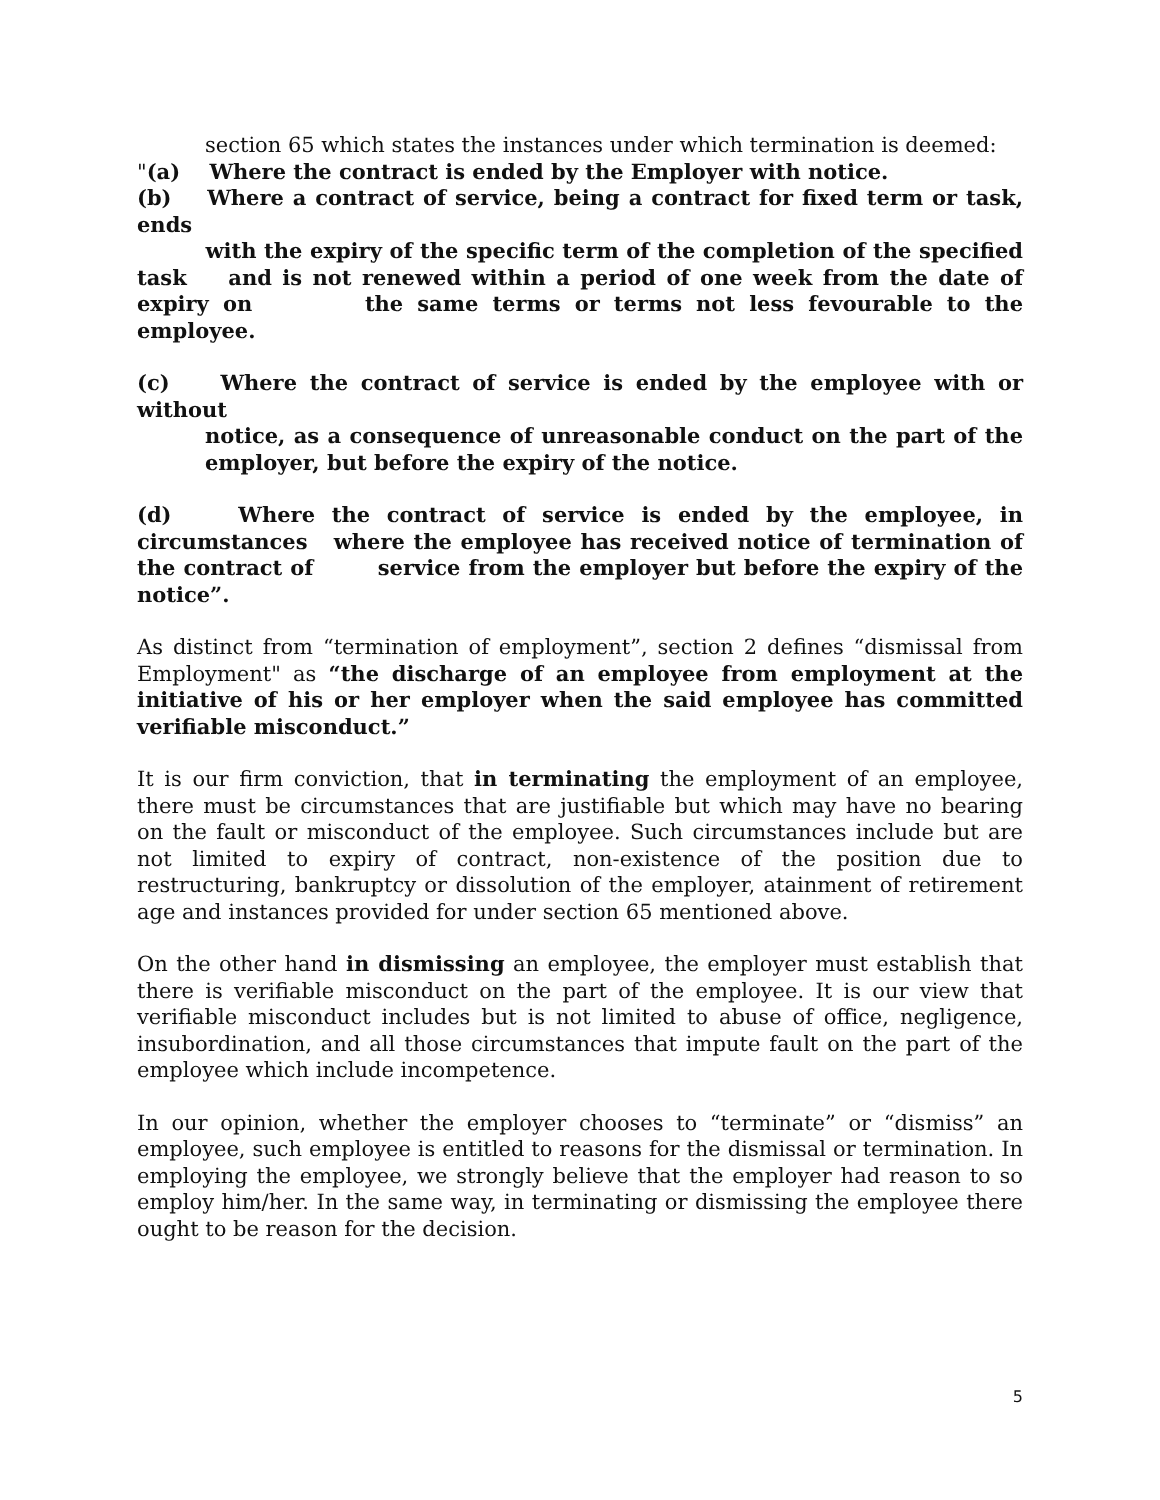section 65 which states the instances under which termination is deemed:
"(a) Where the contract is ended by the Employer with notice.
(b) Where a contract of service, being a contract for fixed term or task, ends
with the expiry of the specific term of the completion of the specified task and is not renewed within a period of one week from the date of expiry on the same terms or terms not less fevourable to the employee.
(c) Where the contract of service is ended by the employee with or without
notice, as a consequence of unreasonable conduct on the part of the employer, but before the expiry of the notice.
(d) Where the contract of service is ended by the employee, in circumstances where the employee has received notice of termination of the contract of service from the employer but before the expiry of the notice”.
As distinct from “termination of employment”, section 2 defines “dismissal from Employment" as “the discharge of an employee from employment at the initiative of his or her employer when the said employee has committed verifiable misconduct.”
It is our firm conviction, that in terminating the employment of an employee, there must be circumstances that are justifiable but which may have no bearing on the fault or misconduct of the employee. Such circumstances include but are not limited to expiry of contract, non-existence of the position due to restructuring, bankruptcy or dissolution of the employer, atainment of retirement age and instances provided for under section 65 mentioned above.
On the other hand in dismissing an employee, the employer must establish that there is verifiable misconduct on the part of the employee. It is our view that verifiable misconduct includes but is not limited to abuse of office, negligence, insubordination, and all those circumstances that impute fault on the part of the employee which include incompetence.
In our opinion, whether the employer chooses to “terminate” or “dismiss” an employee, such employee is entitled to reasons for the dismissal or termination. In employing the employee, we strongly believe that the employer had reason to so employ him/her. In the same way, in terminating or dismissing the employee there ought to be reason for the decision.
5